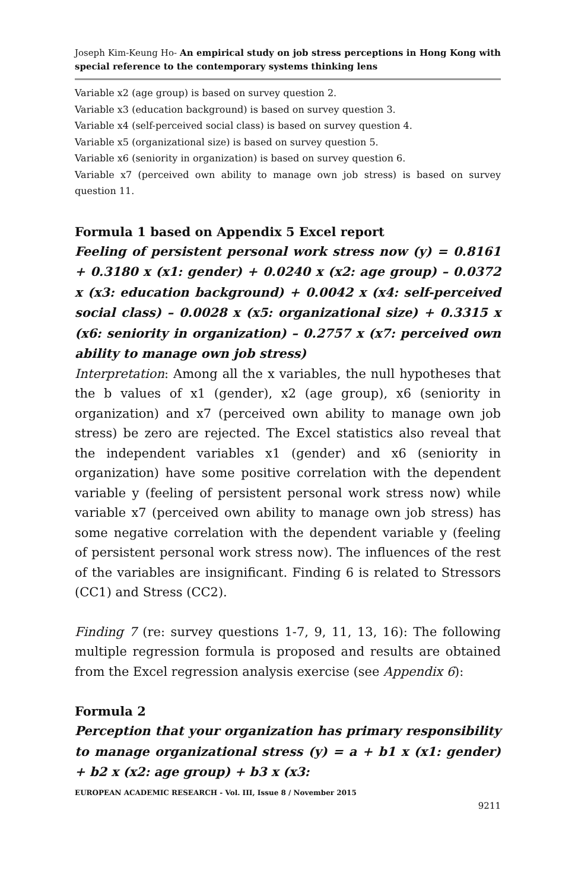Joseph Kim-Keung Ho- An empirical study on job stress perceptions in Hong Kong with special reference to the contemporary systems thinking lens
Variable x2 (age group) is based on survey question 2.
Variable x3 (education background) is based on survey question 3.
Variable x4 (self-perceived social class) is based on survey question 4.
Variable x5 (organizational size) is based on survey question 5.
Variable x6 (seniority in organization) is based on survey question 6.
Variable x7 (perceived own ability to manage own job stress) is based on survey question 11.
Formula 1 based on Appendix 5 Excel report
Feeling of persistent personal work stress now (y) = 0.8161 + 0.3180 x (x1: gender) + 0.0240 x (x2: age group) – 0.0372 x (x3: education background) + 0.0042 x (x4: self-perceived social class) – 0.0028 x (x5: organizational size) + 0.3315 x (x6: seniority in organization) – 0.2757 x (x7: perceived own ability to manage own job stress)
Interpretation: Among all the x variables, the null hypotheses that the b values of x1 (gender), x2 (age group), x6 (seniority in organization) and x7 (perceived own ability to manage own job stress) be zero are rejected. The Excel statistics also reveal that the independent variables x1 (gender) and x6 (seniority in organization) have some positive correlation with the dependent variable y (feeling of persistent personal work stress now) while variable x7 (perceived own ability to manage own job stress) has some negative correlation with the dependent variable y (feeling of persistent personal work stress now). The influences of the rest of the variables are insignificant. Finding 6 is related to Stressors (CC1) and Stress (CC2).
Finding 7 (re: survey questions 1-7, 9, 11, 13, 16): The following multiple regression formula is proposed and results are obtained from the Excel regression analysis exercise (see Appendix 6):
Formula 2
Perception that your organization has primary responsibility to manage organizational stress (y) = a + b1 x (x1: gender) + b2 x (x2: age group) + b3 x (x3:
EUROPEAN ACADEMIC RESEARCH - Vol. III, Issue 8 / November 2015
9211